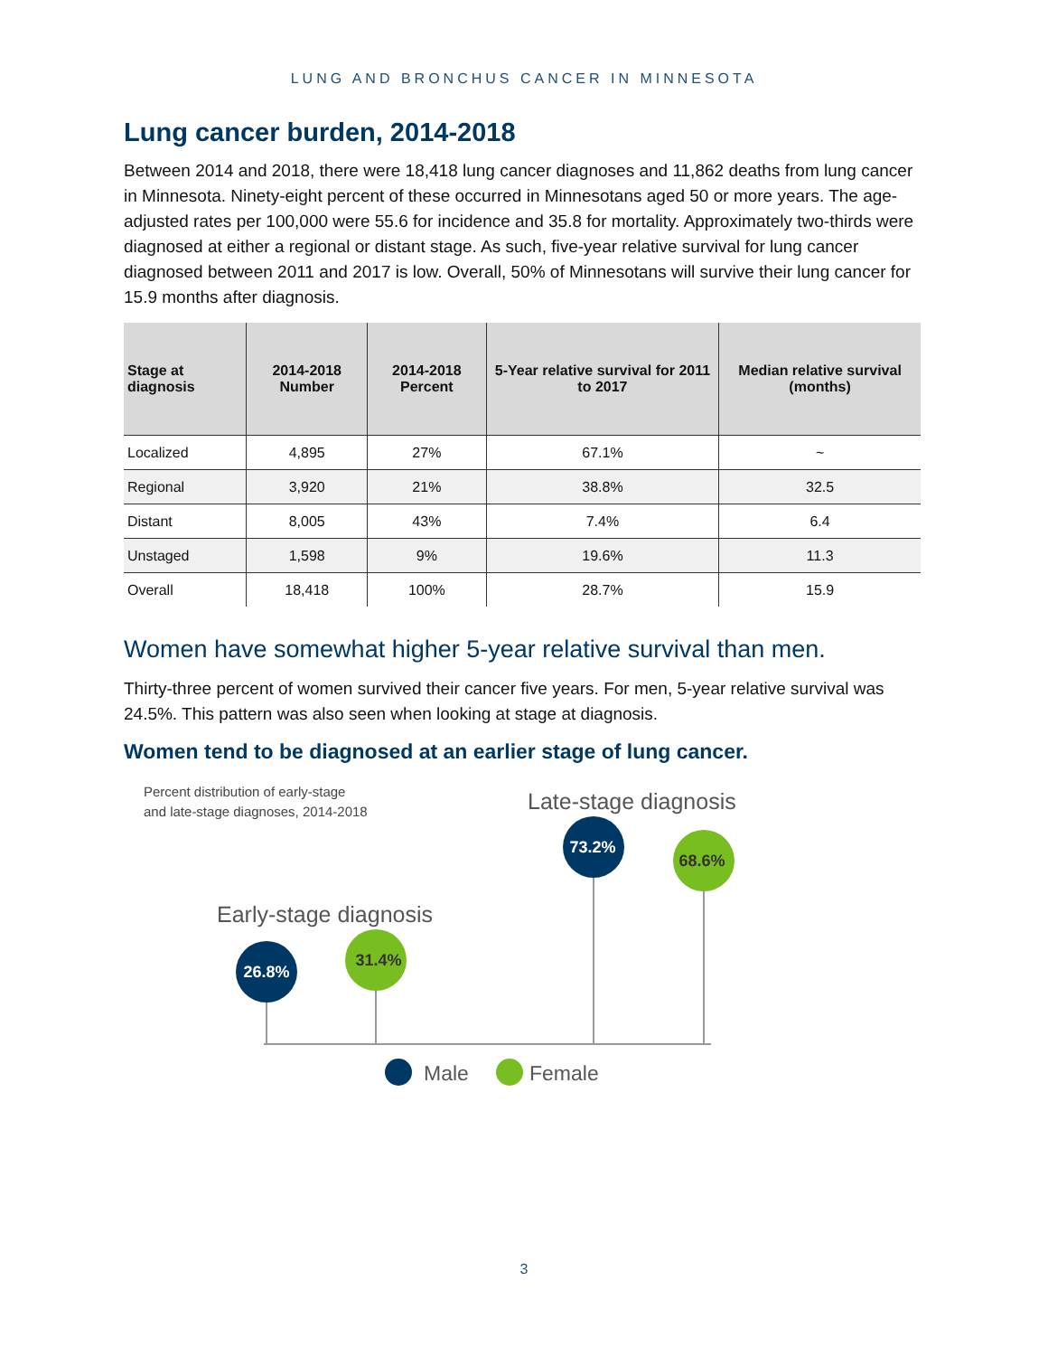LUNG AND BRONCHUS CANCER IN MINNESOTA
Lung cancer burden, 2014-2018
Between 2014 and 2018, there were 18,418 lung cancer diagnoses and 11,862 deaths from lung cancer in Minnesota. Ninety-eight percent of these occurred in Minnesotans aged 50 or more years. The age-adjusted rates per 100,000 were 55.6 for incidence and 35.8 for mortality. Approximately two-thirds were diagnosed at either a regional or distant stage. As such, five-year relative survival for lung cancer diagnosed between 2011 and 2017 is low. Overall, 50% of Minnesotans will survive their lung cancer for 15.9 months after diagnosis.
| Stage at diagnosis | 2014-2018 Number | 2014-2018 Percent | 5-Year relative survival for 2011 to 2017 | Median relative survival (months) |
| --- | --- | --- | --- | --- |
| Localized | 4,895 | 27% | 67.1% | ~ |
| Regional | 3,920 | 21% | 38.8% | 32.5 |
| Distant | 8,005 | 43% | 7.4% | 6.4 |
| Unstaged | 1,598 | 9% | 19.6% | 11.3 |
| Overall | 18,418 | 100% | 28.7% | 15.9 |
Women have somewhat higher 5-year relative survival than men.
Thirty-three percent of women survived their cancer five years. For men, 5-year relative survival was 24.5%. This pattern was also seen when looking at stage at diagnosis.
Women tend to be diagnosed at an earlier stage of lung cancer.
Percent distribution of early-stage
and late-stage diagnoses, 2014-2018
Late-stage diagnosis
Early-stage diagnosis
26.8%
31.4%
73.2%
68.6%
Male
Female
3